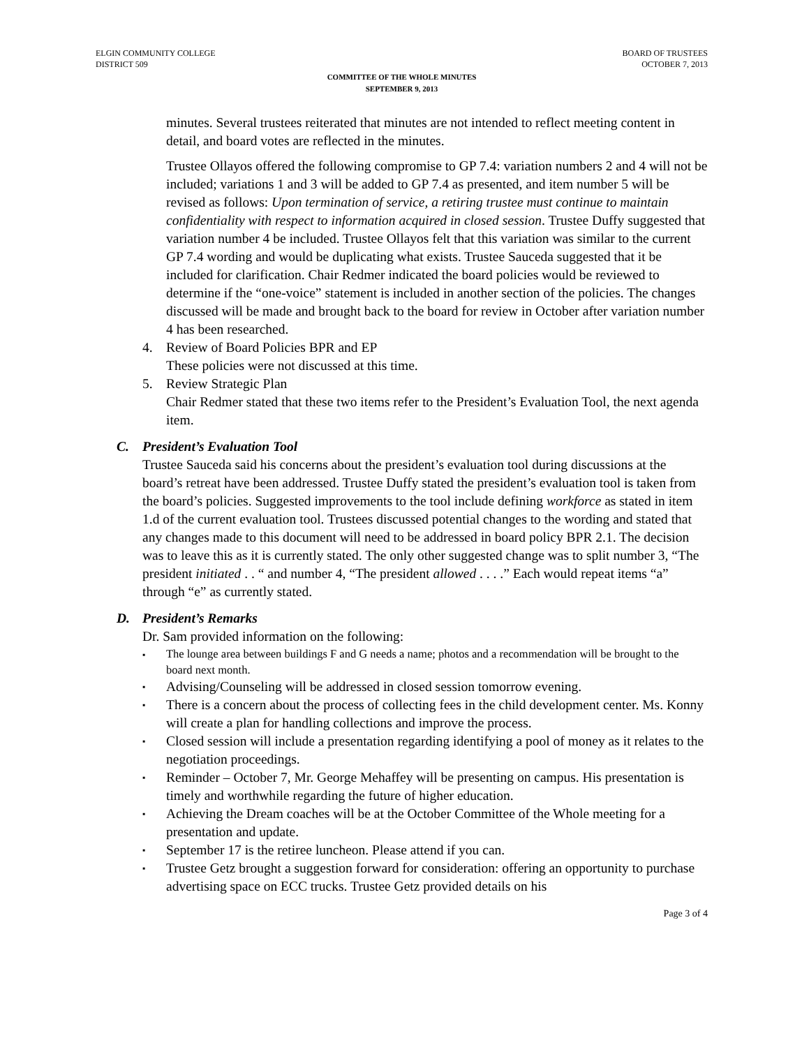ELGIN COMMUNITY COLLEGE
DISTRICT 509
BOARD OF TRUSTEES
OCTOBER 7, 2013
COMMITTEE OF THE WHOLE MINUTES
SEPTEMBER 9, 2013
minutes. Several trustees reiterated that minutes are not intended to reflect meeting content in detail, and board votes are reflected in the minutes.
Trustee Ollayos offered the following compromise to GP 7.4: variation numbers 2 and 4 will not be included; variations 1 and 3 will be added to GP 7.4 as presented, and item number 5 will be revised as follows: Upon termination of service, a retiring trustee must continue to maintain confidentiality with respect to information acquired in closed session. Trustee Duffy suggested that variation number 4 be included. Trustee Ollayos felt that this variation was similar to the current GP 7.4 wording and would be duplicating what exists. Trustee Sauceda suggested that it be included for clarification. Chair Redmer indicated the board policies would be reviewed to determine if the “one-voice” statement is included in another section of the policies. The changes discussed will be made and brought back to the board for review in October after variation number 4 has been researched.
4. Review of Board Policies BPR and EP
These policies were not discussed at this time.
5. Review Strategic Plan
Chair Redmer stated that these two items refer to the President’s Evaluation Tool, the next agenda item.
C. President’s Evaluation Tool
Trustee Sauceda said his concerns about the president’s evaluation tool during discussions at the board’s retreat have been addressed. Trustee Duffy stated the president’s evaluation tool is taken from the board’s policies. Suggested improvements to the tool include defining workforce as stated in item 1.d of the current evaluation tool. Trustees discussed potential changes to the wording and stated that any changes made to this document will need to be addressed in board policy BPR 2.1. The decision was to leave this as it is currently stated. The only other suggested change was to split number 3, “The president initiated . . “ and number 4, “The president allowed . . . .” Each would repeat items “a” through “e” as currently stated.
D. President’s Remarks
Dr. Sam provided information on the following:
▪
The lounge area between buildings F and G needs a name; photos and a recommendation will be brought to the board next month.
▪
Advising/Counseling will be addressed in closed session tomorrow evening.
▪
There is a concern about the process of collecting fees in the child development center. Ms. Konny will create a plan for handling collections and improve the process.
▪
Closed session will include a presentation regarding identifying a pool of money as it relates to the negotiation proceedings.
▪
Reminder – October 7, Mr. George Mehaffey will be presenting on campus. His presentation is timely and worthwhile regarding the future of higher education.
▪
Achieving the Dream coaches will be at the October Committee of the Whole meeting for a presentation and update.
▪
September 17 is the retiree luncheon. Please attend if you can.
▪
Trustee Getz brought a suggestion forward for consideration: offering an opportunity to purchase advertising space on ECC trucks. Trustee Getz provided details on his
Page 3 of 4